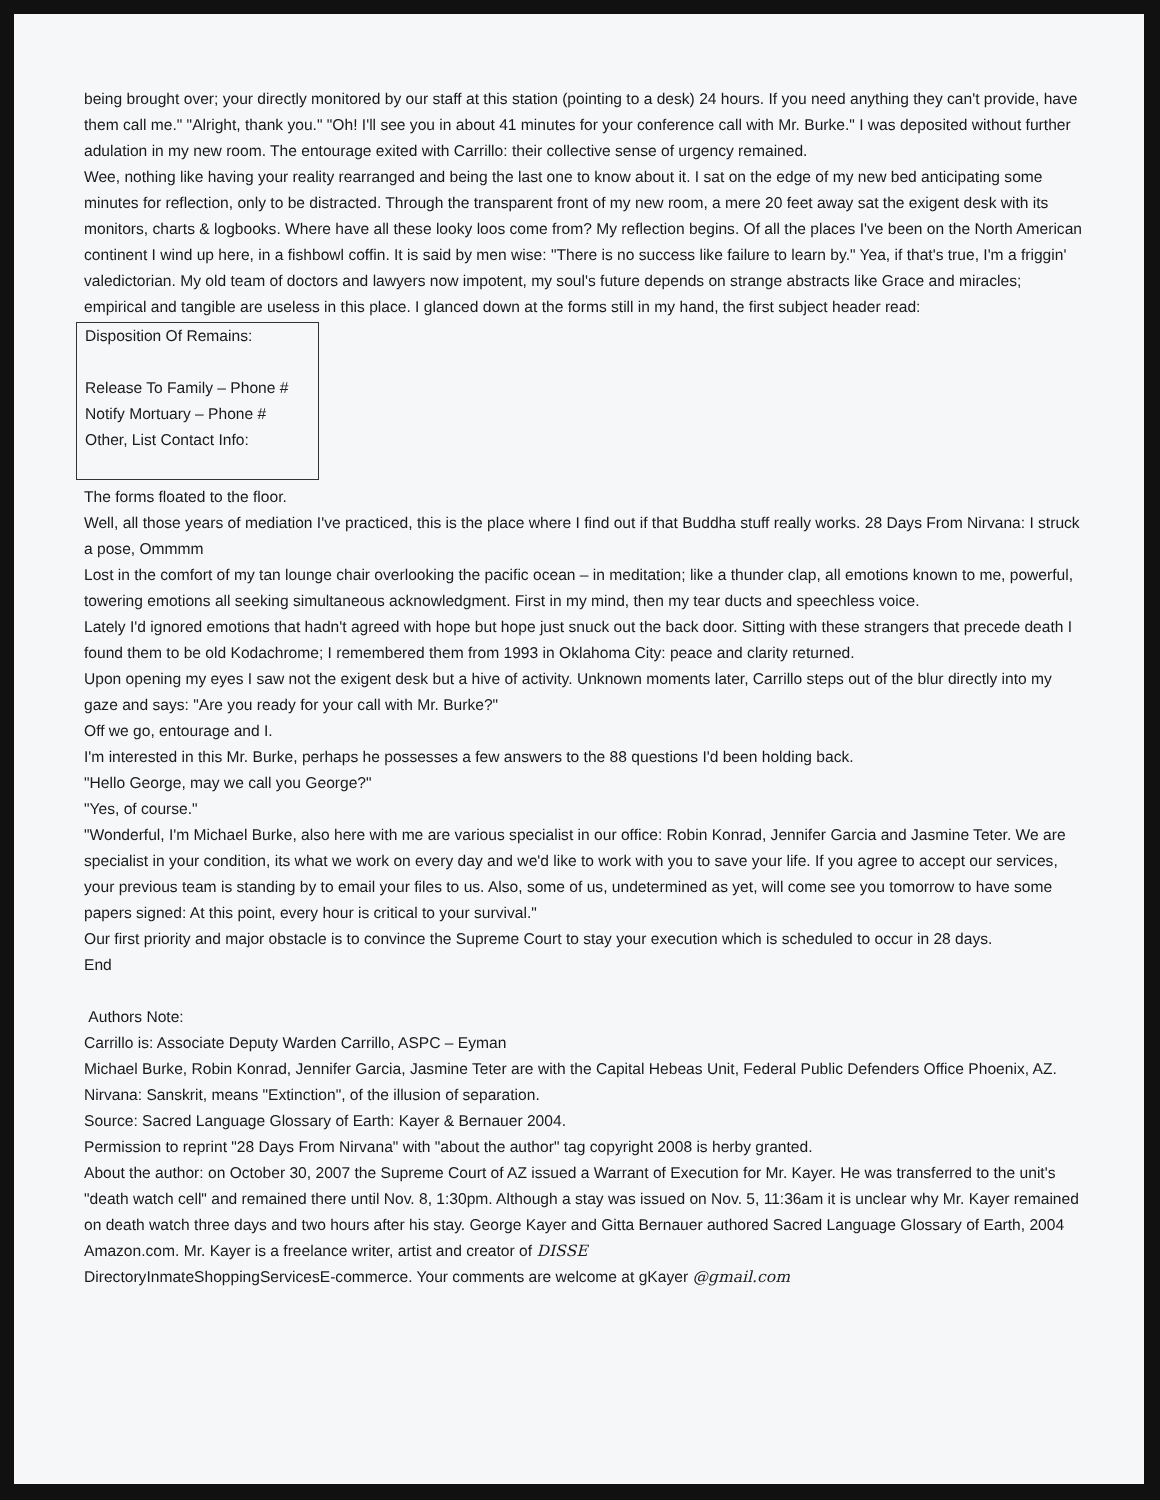being brought over; your directly monitored by our staff at this station (pointing to a desk) 24 hours. If you need anything they can't provide, have them call me." "Alright, thank you." "Oh! I'll see you in about 41 minutes for your conference call with Mr. Burke." I was deposited without further adulation in my new room. The entourage exited with Carrillo: their collective sense of urgency remained.
Wee, nothing like having your reality rearranged and being the last one to know about it. I sat on the edge of my new bed anticipating some minutes for reflection, only to be distracted. Through the transparent front of my new room, a mere 20 feet away sat the exigent desk with its monitors, charts & logbooks. Where have all these looky loos come from? My reflection begins. Of all the places I've been on the North American continent I wind up here, in a fishbowl coffin. It is said by men wise: "There is no success like failure to learn by." Yea, if that's true, I'm a friggin' valedictorian. My old team of doctors and lawyers now impotent, my soul's future depends on strange abstracts like Grace and miracles; empirical and tangible are useless in this place. I glanced down at the forms still in my hand, the first subject header read:
Disposition Of Remains:
Release To Family – Phone #
Notify Mortuary – Phone #
Other, List Contact Info:
The forms floated to the floor.
Well, all those years of mediation I've practiced, this is the place where I find out if that Buddha stuff really works. 28 Days From Nirvana: I struck a pose, Ommmm
Lost in the comfort of my tan lounge chair overlooking the pacific ocean – in meditation; like a thunder clap, all emotions known to me, powerful, towering emotions all seeking simultaneous acknowledgment. First in my mind, then my tear ducts and speechless voice.
Lately I'd ignored emotions that hadn't agreed with hope but hope just snuck out the back door. Sitting with these strangers that precede death I found them to be old Kodachrome; I remembered them from 1993 in Oklahoma City: peace and clarity returned.
Upon opening my eyes I saw not the exigent desk but a hive of activity. Unknown moments later, Carrillo steps out of the blur directly into my gaze and says: "Are you ready for your call with Mr. Burke?"
Off we go, entourage and I.
I'm interested in this Mr. Burke, perhaps he possesses a few answers to the 88 questions I'd been holding back.
"Hello George, may we call you George?"
"Yes, of course."
"Wonderful, I'm Michael Burke, also here with me are various specialist in our office: Robin Konrad, Jennifer Garcia and Jasmine Teter. We are specialist in your condition, its what we work on every day and we'd like to work with you to save your life. If you agree to accept our services, your previous team is standing by to email your files to us. Also, some of us, undetermined as yet, will come see you tomorrow to have some papers signed: At this point, every hour is critical to your survival."
Our first priority and major obstacle is to convince the Supreme Court to stay your execution which is scheduled to occur in 28 days.
End
Authors Note:
Carrillo is: Associate Deputy Warden Carrillo, ASPC – Eyman
Michael Burke, Robin Konrad, Jennifer Garcia, Jasmine Teter are with the Capital Hebeas Unit, Federal Public Defenders Office Phoenix, AZ.
Nirvana: Sanskrit, means "Extinction", of the illusion of separation.
Source: Sacred Language Glossary of Earth: Kayer & Bernauer 2004.
Permission to reprint "28 Days From Nirvana" with "about the author" tag copyright 2008 is herby granted.
About the author: on October 30, 2007 the Supreme Court of AZ issued a Warrant of Execution for Mr. Kayer. He was transferred to the unit's "death watch cell" and remained there until Nov. 8, 1:30pm. Although a stay was issued on Nov. 5, 11:36am it is unclear why Mr. Kayer remained on death watch three days and two hours after his stay. George Kayer and Gitta Bernauer authored Sacred Language Glossary of Earth, 2004 Amazon.com. Mr. Kayer is a freelance writer, artist and creator of DISSE
DirectoryInmateShoppingServicesE-commerce. Your comments are welcome at gKayer @gmail.com